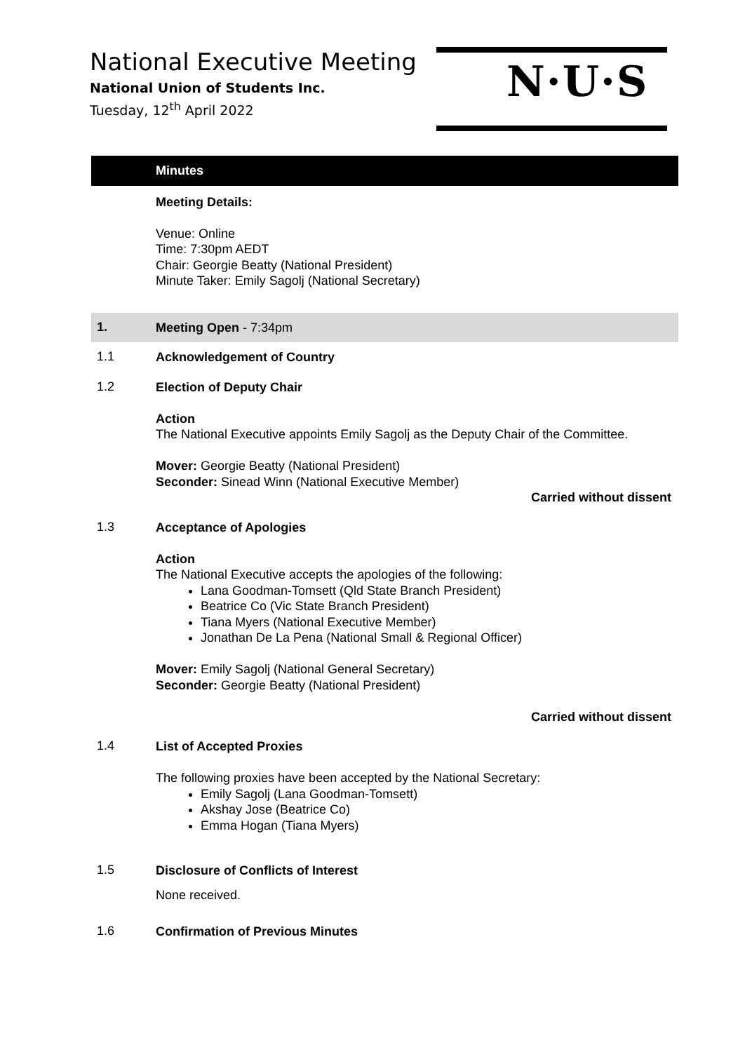National Executive Meeting
National Union of Students Inc.
Tuesday, 12<sup>th</sup> April 2022
N·U·S
Minutes
Meeting Details:
Venue: Online
Time: 7:30pm AEDT
Chair: Georgie Beatty (National President)
Minute Taker: Emily Sagolj (National Secretary)
1.
Meeting Open - 7:34pm
1.1
Acknowledgement of Country
1.2
Election of Deputy Chair
Action
The National Executive appoints Emily Sagolj as the Deputy Chair of the Committee.
Mover: Georgie Beatty (National President)
Seconder: Sinead Winn (National Executive Member)
Carried without dissent
1.3
Acceptance of Apologies
Action
The National Executive accepts the apologies of the following:
Lana Goodman-Tomsett (Qld State Branch President)
Beatrice Co (Vic State Branch President)
Tiana Myers (National Executive Member)
Jonathan De La Pena (National Small & Regional Officer)
Mover: Emily Sagolj (National General Secretary)
Seconder: Georgie Beatty (National President)
Carried without dissent
1.4
List of Accepted Proxies
The following proxies have been accepted by the National Secretary:
Emily Sagolj (Lana Goodman-Tomsett)
Akshay Jose (Beatrice Co)
Emma Hogan (Tiana Myers)
1.5
Disclosure of Conflicts of Interest
None received.
1.6
Confirmation of Previous Minutes